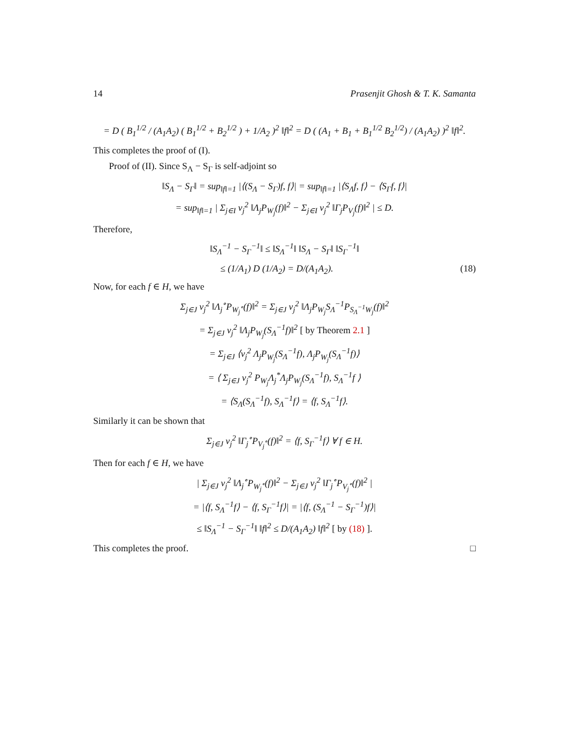14 Prasenjit Ghosh & T. K. Samanta
= D ( B<sub>1</sub><sup>1/2</sup> / (A<sub>1</sub>A<sub>2</sub>) ( B<sub>1</sub><sup>1/2</sup> + B<sub>2</sub><sup>1/2</sup> ) + 1/A<sub>2</sub> )<sup>2</sup> ‖f‖<sup>2</sup> = D ( (A<sub>1</sub> + B<sub>1</sub> + B<sub>1</sub><sup>1/2</sup> B<sub>2</sub><sup>1/2</sup>) / (A<sub>1</sub>A<sub>2</sub>) )<sup>2</sup> ‖f‖<sup>2</sup>.
This completes the proof of (I).
Proof of (II). Since S<sub>Λ</sub> − S<sub>Γ</sub> is self-adjoint so
‖S<sub>Λ</sub> − S<sub>Γ</sub>‖ = sup<sub>‖f‖=1</sub> |⟨(S<sub>Λ</sub> − S<sub>Γ</sub>)f, f⟩| = sup<sub>‖f‖=1</sub> |⟨S<sub>Λ</sub>f, f⟩ − ⟨S<sub>Γ</sub>f, f⟩|
= sup<sub>‖f‖=1</sub> | Σ<sub>j∈I</sub> v<sub>j</sub><sup>2</sup> ‖Λ<sub>j</sub>P<sub>W<sub>j</sub></sub>(f)‖<sup>2</sup> − Σ<sub>j∈I</sub> v<sub>j</sub><sup>2</sup> ‖Γ<sub>j</sub>P<sub>V<sub>j</sub></sub>(f)‖<sup>2</sup> | ≤ D.
Therefore,
‖S<sub>Λ</sub><sup>−1</sup> − S<sub>Γ</sub><sup>−1</sup>‖ ≤ ‖S<sub>Λ</sub><sup>−1</sup>‖ ‖S<sub>Λ</sub> − S<sub>Γ</sub>‖ ‖S<sub>Γ</sub><sup>−1</sup>‖
≤ (1/A<sub>1</sub>) D (1/A<sub>2</sub>) = D/(A<sub>1</sub>A<sub>2</sub>). (18)
Now, for each f ∈ H, we have
Σ<sub>j∈J</sub> v<sub>j</sub><sup>2</sup> ‖Λ<sub>j</sub><sup>∘</sup>P<sub>W<sub>j</sub><sup>∘</sup></sub>(f)‖<sup>2</sup> = Σ<sub>j∈J</sub> v<sub>j</sub><sup>2</sup> ‖Λ<sub>j</sub>P<sub>W<sub>j</sub></sub>S<sub>Λ</sub><sup>−1</sup>P<sub>S<sub>Λ</sub><sup>−1</sup>W<sub>j</sub></sub>(f)‖<sup>2</sup>
= Σ<sub>j∈J</sub> v<sub>j</sub><sup>2</sup> ‖Λ<sub>j</sub>P<sub>W<sub>j</sub></sub>(S<sub>Λ</sub><sup>−1</sup>f)‖<sup>2</sup> [ by Theorem 2.1 ]
= Σ<sub>j∈J</sub> ⟨v<sub>j</sub><sup>2</sup> Λ<sub>j</sub>P<sub>W<sub>j</sub></sub>(S<sub>Λ</sub><sup>−1</sup>f), Λ<sub>j</sub>P<sub>W<sub>j</sub></sub>(S<sub>Λ</sub><sup>−1</sup>f)⟩
= ⟨ Σ<sub>j∈J</sub> v<sub>j</sub><sup>2</sup> P<sub>W<sub>j</sub></sub>Λ<sub>j</sub><sup>*</sup>Λ<sub>j</sub>P<sub>W<sub>j</sub></sub>(S<sub>Λ</sub><sup>−1</sup>f), S<sub>Λ</sub><sup>−1</sup>f ⟩
= ⟨S<sub>Λ</sub>(S<sub>Λ</sub><sup>−1</sup>f), S<sub>Λ</sub><sup>−1</sup>f⟩ = ⟨f, S<sub>Λ</sub><sup>−1</sup>f⟩.
Similarly it can be shown that
Σ<sub>j∈J</sub> v<sub>j</sub><sup>2</sup> ‖Γ<sub>j</sub><sup>∘</sup>P<sub>V<sub>j</sub><sup>∘</sup></sub>(f)‖<sup>2</sup> = ⟨f, S<sub>Γ</sub><sup>−1</sup>f⟩ ∀ f ∈ H.
Then for each f ∈ H, we have
| Σ<sub>j∈J</sub> v<sub>j</sub><sup>2</sup> ‖Λ<sub>j</sub><sup>∘</sup>P<sub>W<sub>j</sub><sup>∘</sup></sub>(f)‖<sup>2</sup> − Σ<sub>j∈J</sub> v<sub>j</sub><sup>2</sup> ‖Γ<sub>j</sub><sup>∘</sup>P<sub>V<sub>j</sub><sup>∘</sup></sub>(f)‖<sup>2</sup> |
= |⟨f, S<sub>Λ</sub><sup>−1</sup>f⟩ − ⟨f, S<sub>Γ</sub><sup>−1</sup>f⟩| = |⟨f, (S<sub>Λ</sub><sup>−1</sup> − S<sub>Γ</sub><sup>−1</sup>)f⟩|
≤ ‖S<sub>Λ</sub><sup>−1</sup> − S<sub>Γ</sub><sup>−1</sup>‖ ‖f‖<sup>2</sup> ≤ D/(A<sub>1</sub>A<sub>2</sub>) ‖f‖<sup>2</sup> [ by (18) ].
This completes the proof. □